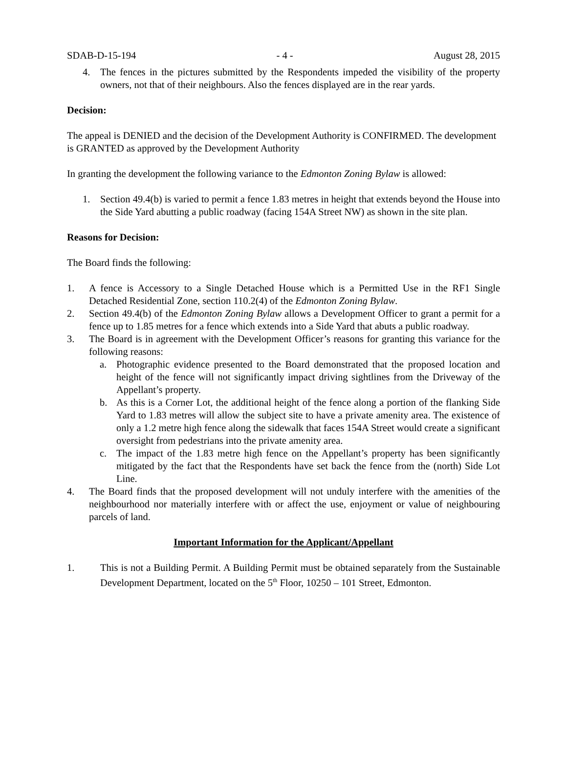SDAB-D-15-194 - 4 - August 28, 2015
4. The fences in the pictures submitted by the Respondents impeded the visibility of the property owners, not that of their neighbours. Also the fences displayed are in the rear yards.
Decision:
The appeal is DENIED and the decision of the Development Authority is CONFIRMED. The development is GRANTED as approved by the Development Authority
In granting the development the following variance to the Edmonton Zoning Bylaw is allowed:
1. Section 49.4(b) is varied to permit a fence 1.83 metres in height that extends beyond the House into the Side Yard abutting a public roadway (facing 154A Street NW) as shown in the site plan.
Reasons for Decision:
The Board finds the following:
1. A fence is Accessory to a Single Detached House which is a Permitted Use in the RF1 Single Detached Residential Zone, section 110.2(4) of the Edmonton Zoning Bylaw.
2. Section 49.4(b) of the Edmonton Zoning Bylaw allows a Development Officer to grant a permit for a fence up to 1.85 metres for a fence which extends into a Side Yard that abuts a public roadway.
3. The Board is in agreement with the Development Officer’s reasons for granting this variance for the following reasons:
a. Photographic evidence presented to the Board demonstrated that the proposed location and height of the fence will not significantly impact driving sightlines from the Driveway of the Appellant’s property.
b. As this is a Corner Lot, the additional height of the fence along a portion of the flanking Side Yard to 1.83 metres will allow the subject site to have a private amenity area. The existence of only a 1.2 metre high fence along the sidewalk that faces 154A Street would create a significant oversight from pedestrians into the private amenity area.
c. The impact of the 1.83 metre high fence on the Appellant’s property has been significantly mitigated by the fact that the Respondents have set back the fence from the (north) Side Lot Line.
4. The Board finds that the proposed development will not unduly interfere with the amenities of the neighbourhood nor materially interfere with or affect the use, enjoyment or value of neighbouring parcels of land.
Important Information for the Applicant/Appellant
1. This is not a Building Permit. A Building Permit must be obtained separately from the Sustainable Development Department, located on the 5<sup>th</sup> Floor, 10250 – 101 Street, Edmonton.